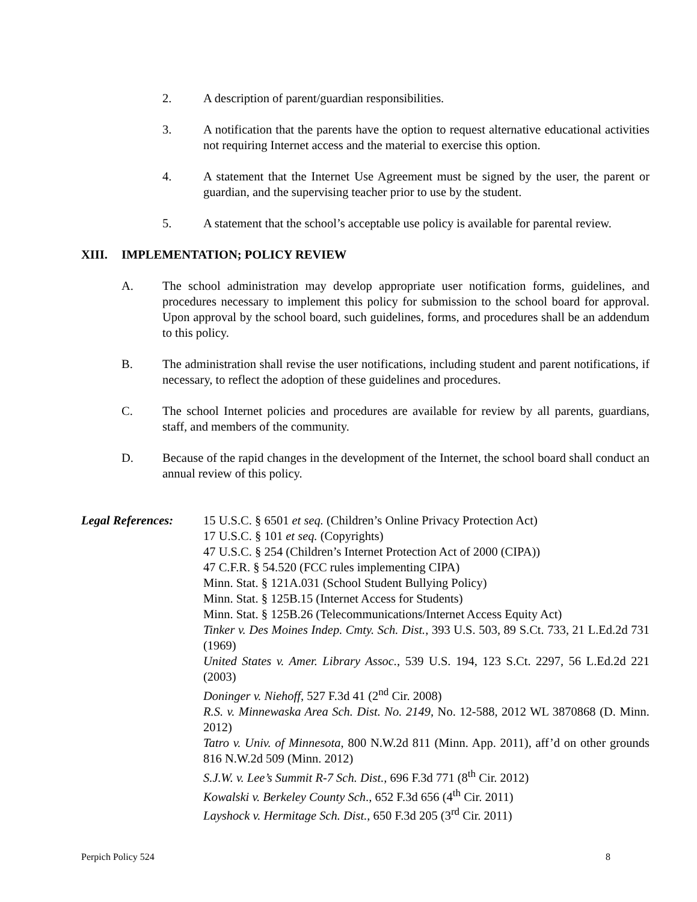2. A description of parent/guardian responsibilities.
3. A notification that the parents have the option to request alternative educational activities not requiring Internet access and the material to exercise this option.
4. A statement that the Internet Use Agreement must be signed by the user, the parent or guardian, and the supervising teacher prior to use by the student.
5. A statement that the school’s acceptable use policy is available for parental review.
XIII. IMPLEMENTATION; POLICY REVIEW
A. The school administration may develop appropriate user notification forms, guidelines, and procedures necessary to implement this policy for submission to the school board for approval. Upon approval by the school board, such guidelines, forms, and procedures shall be an addendum to this policy.
B. The administration shall revise the user notifications, including student and parent notifications, if necessary, to reflect the adoption of these guidelines and procedures.
C. The school Internet policies and procedures are available for review by all parents, guardians, staff, and members of the community.
D. Because of the rapid changes in the development of the Internet, the school board shall conduct an annual review of this policy.
Legal References:
15 U.S.C. § 6501 et seq. (Children’s Online Privacy Protection Act)
17 U.S.C. § 101 et seq. (Copyrights)
47 U.S.C. § 254 (Children’s Internet Protection Act of 2000 (CIPA))
47 C.F.R. § 54.520 (FCC rules implementing CIPA)
Minn. Stat. § 121A.031 (School Student Bullying Policy)
Minn. Stat. § 125B.15 (Internet Access for Students)
Minn. Stat. § 125B.26 (Telecommunications/Internet Access Equity Act)
Tinker v. Des Moines Indep. Cmty. Sch. Dist., 393 U.S. 503, 89 S.Ct. 733, 21 L.Ed.2d 731 (1969)
United States v. Amer. Library Assoc., 539 U.S. 194, 123 S.Ct. 2297, 56 L.Ed.2d 221 (2003)
Doninger v. Niehoff, 527 F.3d 41 (2<sup>nd</sup> Cir. 2008)
R.S. v. Minnewaska Area Sch. Dist. No. 2149, No. 12-588, 2012 WL 3870868 (D. Minn. 2012)
Tatro v. Univ. of Minnesota, 800 N.W.2d 811 (Minn. App. 2011), aff’d on other grounds 816 N.W.2d 509 (Minn. 2012)
S.J.W. v. Lee’s Summit R-7 Sch. Dist., 696 F.3d 771 (8<sup>th</sup> Cir. 2012)
Kowalski v. Berkeley County Sch., 652 F.3d 656 (4<sup>th</sup> Cir. 2011)
Layshock v. Hermitage Sch. Dist., 650 F.3d 205 (3<sup>rd</sup> Cir. 2011)
Perpich Policy 524 8